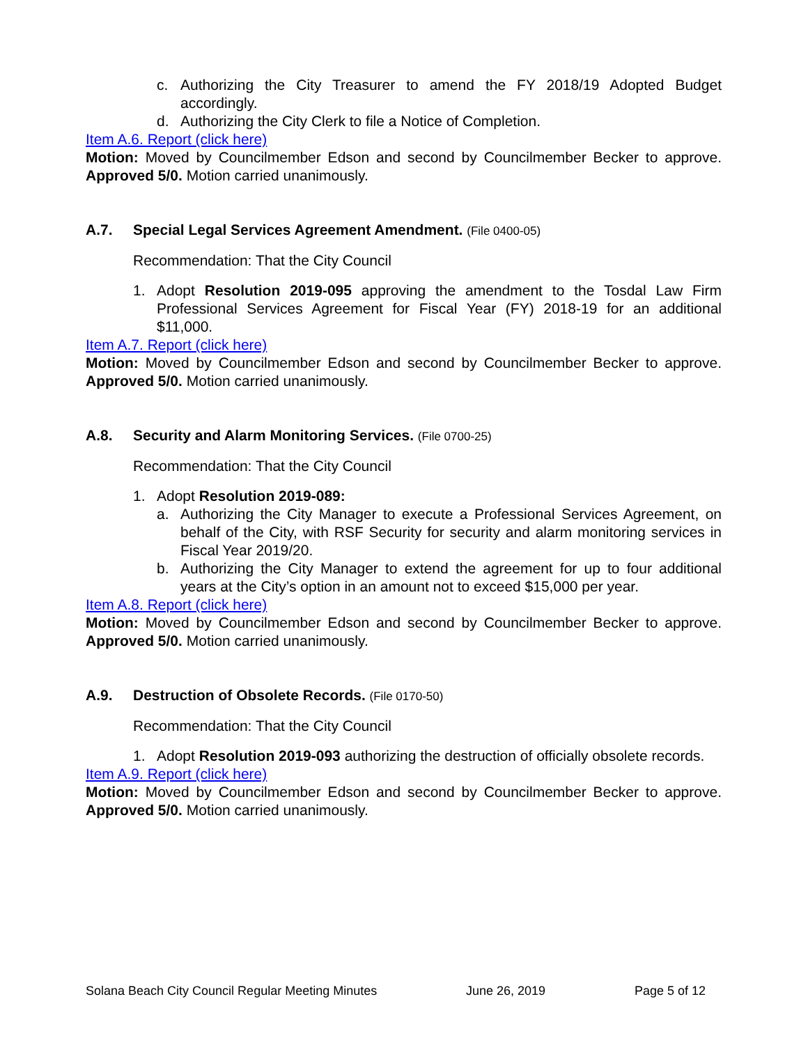c. Authorizing the City Treasurer to amend the FY 2018/19 Adopted Budget accordingly.
d. Authorizing the City Clerk to file a Notice of Completion.
Item A.6. Report (click here)
Motion: Moved by Councilmember Edson and second by Councilmember Becker to approve. Approved 5/0. Motion carried unanimously.
A.7. Special Legal Services Agreement Amendment. (File 0400-05)
Recommendation: That the City Council
1. Adopt Resolution 2019-095 approving the amendment to the Tosdal Law Firm Professional Services Agreement for Fiscal Year (FY) 2018-19 for an additional $11,000.
Item A.7. Report (click here)
Motion: Moved by Councilmember Edson and second by Councilmember Becker to approve. Approved 5/0. Motion carried unanimously.
A.8. Security and Alarm Monitoring Services. (File 0700-25)
Recommendation: That the City Council
1. Adopt Resolution 2019-089:
a. Authorizing the City Manager to execute a Professional Services Agreement, on behalf of the City, with RSF Security for security and alarm monitoring services in Fiscal Year 2019/20.
b. Authorizing the City Manager to extend the agreement for up to four additional years at the City’s option in an amount not to exceed $15,000 per year.
Item A.8. Report (click here)
Motion: Moved by Councilmember Edson and second by Councilmember Becker to approve. Approved 5/0. Motion carried unanimously.
A.9. Destruction of Obsolete Records. (File 0170-50)
Recommendation: That the City Council
1. Adopt Resolution 2019-093 authorizing the destruction of officially obsolete records.
Item A.9. Report (click here)
Motion: Moved by Councilmember Edson and second by Councilmember Becker to approve. Approved 5/0. Motion carried unanimously.
Solana Beach City Council Regular Meeting Minutes June 26, 2019 Page 5 of 12